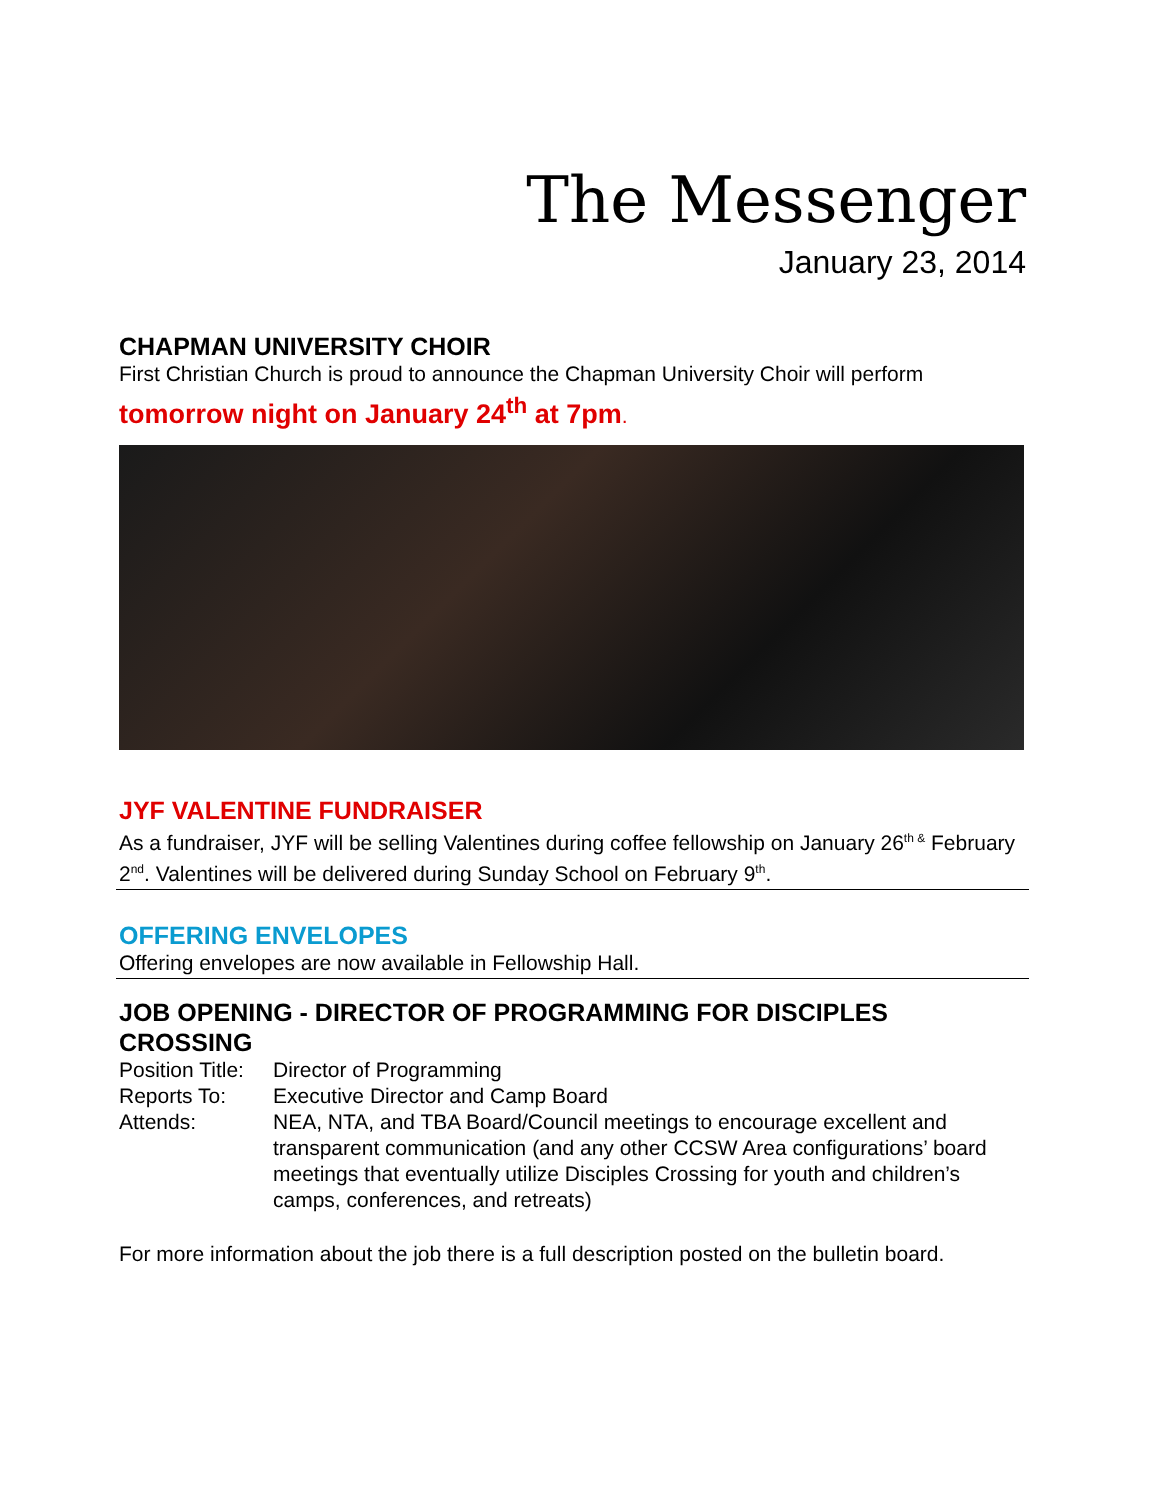The Messenger
January 23, 2014
CHAPMAN UNIVERSITY CHOIR
First Christian Church is proud to announce the Chapman University Choir will perform
tomorrow night on January 24<sup>th</sup> at 7pm.
JYF VALENTINE FUNDRAISER
As a fundraiser, JYF will be selling Valentines during coffee fellowship on January 26<sup>th &</sup> February 2<sup>nd</sup>. Valentines will be delivered during Sunday School on February 9<sup>th</sup>.
OFFERING ENVELOPES
Offering envelopes are now available in Fellowship Hall.
JOB OPENING - DIRECTOR OF PROGRAMMING FOR DISCIPLES CROSSING
| Position Title: | Director of Programming |
| Reports To: | Executive Director and Camp Board |
| Attends: | NEA, NTA, and TBA Board/Council meetings to encourage excellent and transparent communication (and any other CCSW Area configurations’ board meetings that eventually utilize Disciples Crossing for youth and children’s camps, conferences, and retreats) |
For more information about the job there is a full description posted on the bulletin board.